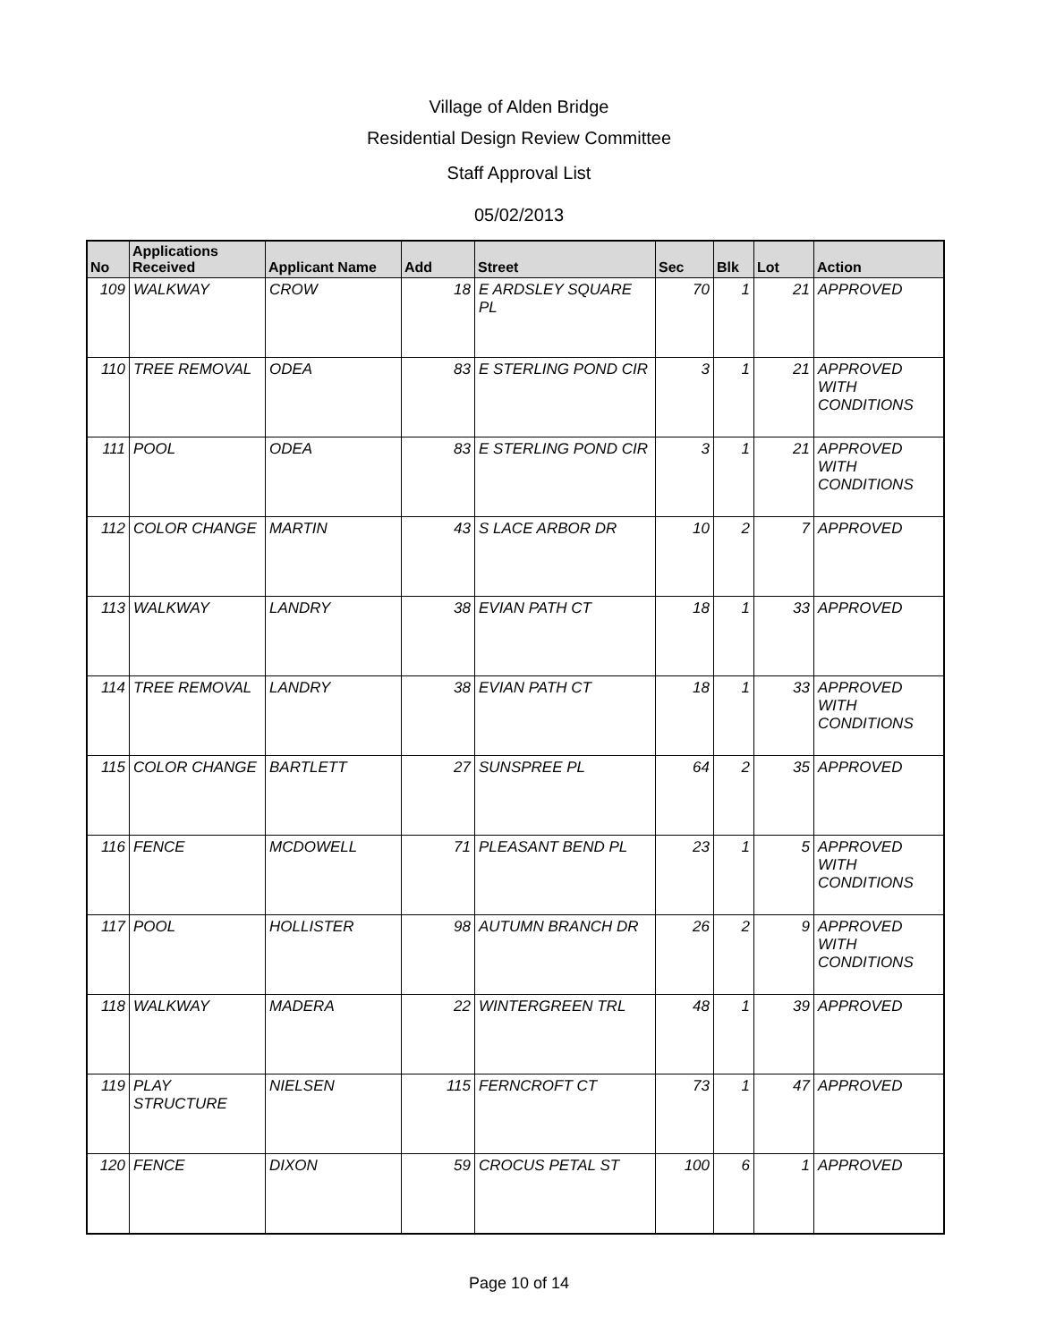Village of Alden Bridge
Residential Design Review Committee
Staff Approval List
05/02/2013
| No | Applications Received | Applicant Name | Add | Street | Sec | Blk | Lot | Action |
| --- | --- | --- | --- | --- | --- | --- | --- | --- |
| 109 | WALKWAY | CROW | 18 | E ARDSLEY SQUARE PL | 70 | 1 | 21 | APPROVED |
| 110 | TREE REMOVAL | ODEA | 83 | E STERLING POND CIR | 3 | 1 | 21 | APPROVED WITH CONDITIONS |
| 111 | POOL | ODEA | 83 | E STERLING POND CIR | 3 | 1 | 21 | APPROVED WITH CONDITIONS |
| 112 | COLOR CHANGE | MARTIN | 43 | S LACE ARBOR DR | 10 | 2 | 7 | APPROVED |
| 113 | WALKWAY | LANDRY | 38 | EVIAN PATH CT | 18 | 1 | 33 | APPROVED |
| 114 | TREE REMOVAL | LANDRY | 38 | EVIAN PATH CT | 18 | 1 | 33 | APPROVED WITH CONDITIONS |
| 115 | COLOR CHANGE | BARTLETT | 27 | SUNSPREE PL | 64 | 2 | 35 | APPROVED |
| 116 | FENCE | MCDOWELL | 71 | PLEASANT BEND PL | 23 | 1 | 5 | APPROVED WITH CONDITIONS |
| 117 | POOL | HOLLISTER | 98 | AUTUMN BRANCH DR | 26 | 2 | 9 | APPROVED WITH CONDITIONS |
| 118 | WALKWAY | MADERA | 22 | WINTERGREEN TRL | 48 | 1 | 39 | APPROVED |
| 119 | PLAY STRUCTURE | NIELSEN | 115 | FERNCROFT CT | 73 | 1 | 47 | APPROVED |
| 120 | FENCE | DIXON | 59 | CROCUS PETAL ST | 100 | 6 | 1 | APPROVED |
Page 10 of 14